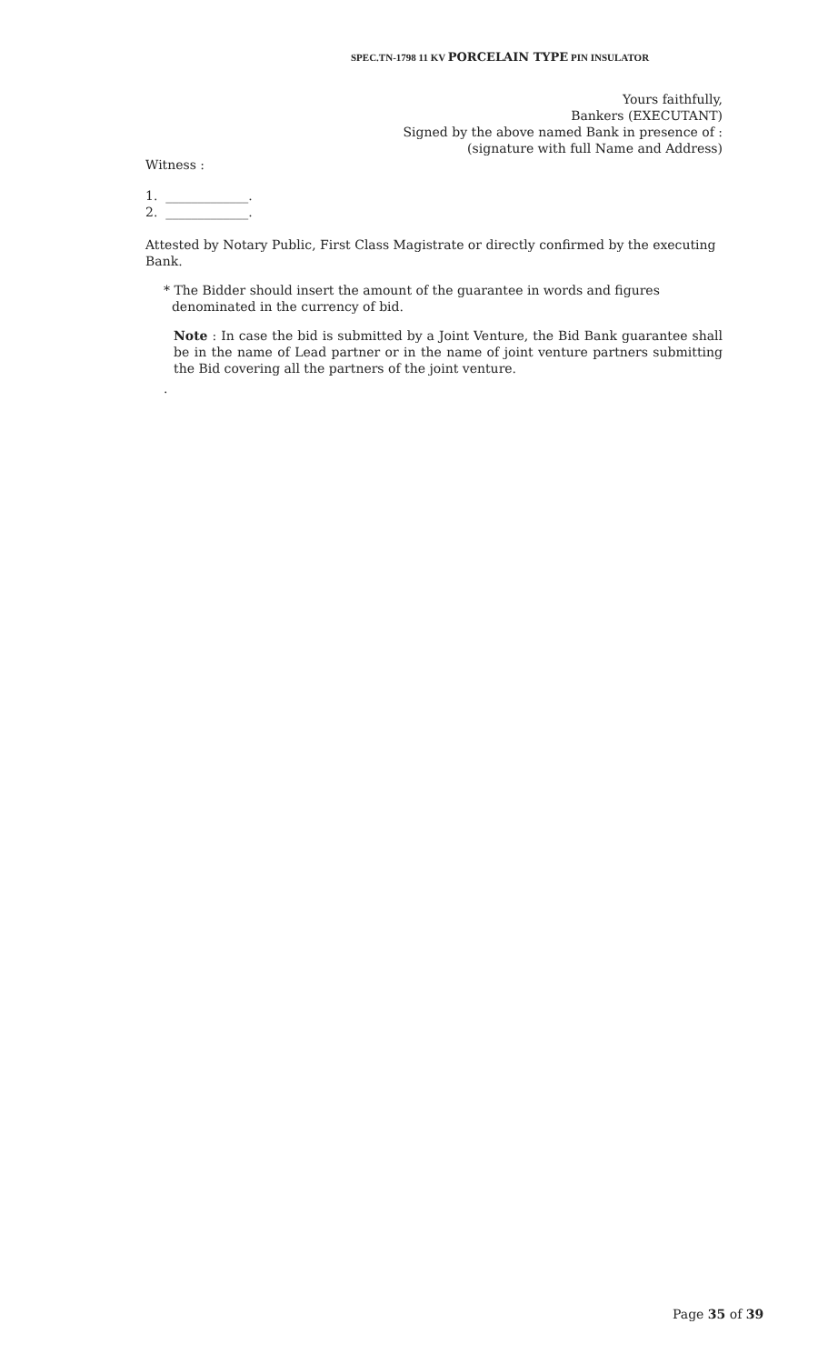SPEC.TN-1798 11 KV PORCELAIN TYPE PIN INSULATOR
Yours faithfully,
Bankers (EXECUTANT)
Signed by the above named Bank in presence of :
(signature with full Name and Address)
Witness :
1. _____________.
2. _____________.
Attested by Notary Public, First Class Magistrate or directly confirmed by the executing Bank.
* The Bidder should insert the amount of the guarantee in words and figures
denominated in the currency of bid.
Note : In case the bid is submitted by a Joint Venture, the Bid Bank guarantee shall be in the name of Lead partner or in the name of joint venture partners submitting the Bid covering all the partners of the joint venture.
.
Page 35 of 39